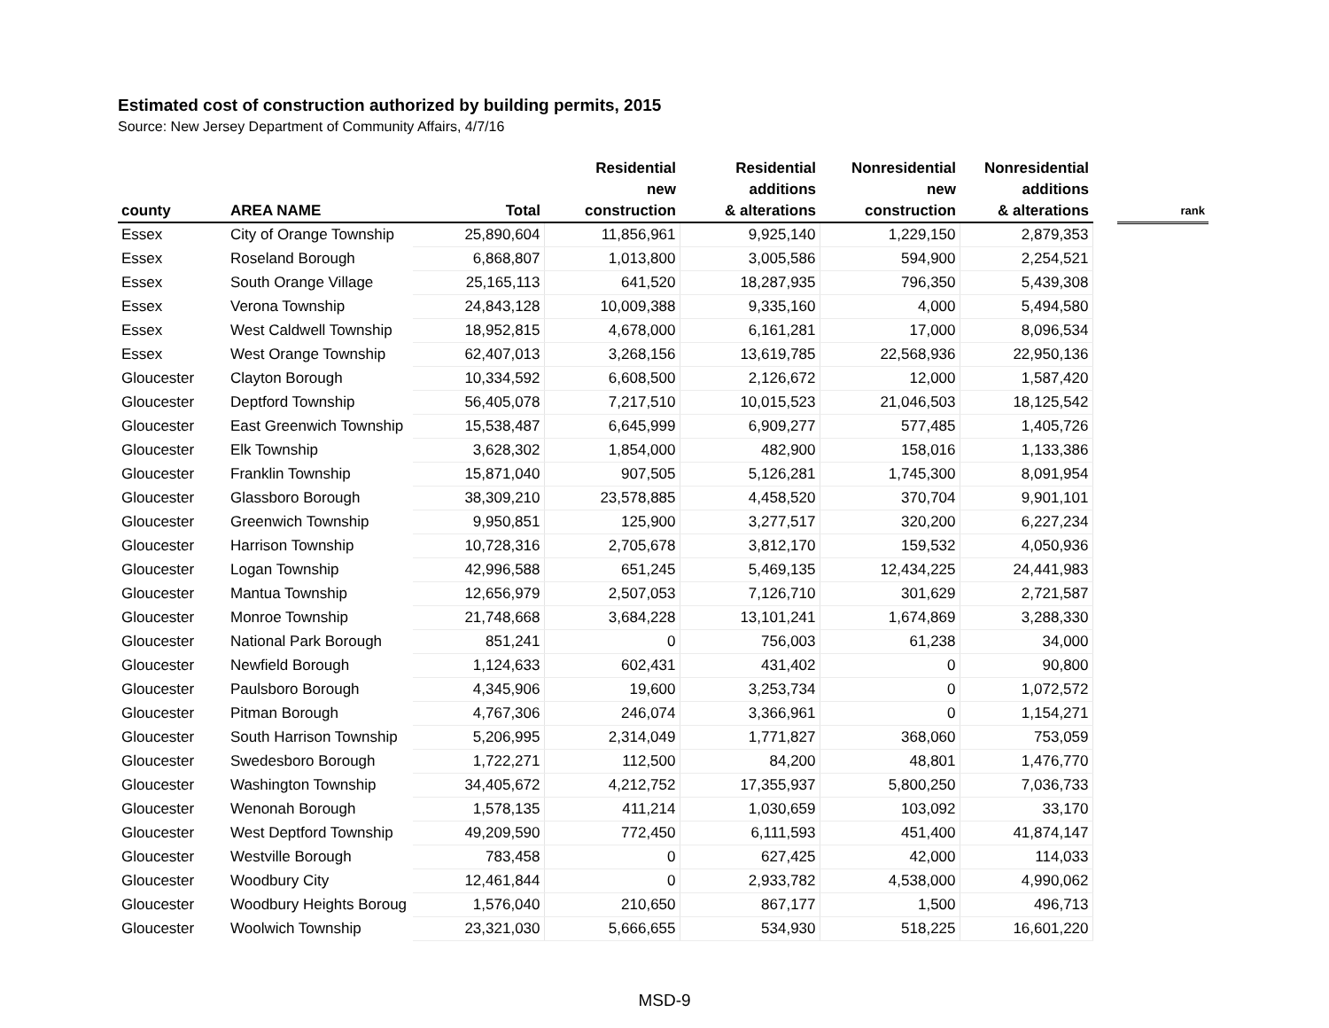Estimated cost of construction authorized by building permits, 2015
Source: New Jersey Department of Community Affairs, 4/7/16
| county | AREA NAME | Total | Residential new construction | Residential additions & alterations | Nonresidential new construction | Nonresidential additions & alterations | | rank |
| --- | --- | --- | --- | --- | --- | --- | --- | --- |
| Essex | City of Orange Township | 25,890,604 | 11,856,961 | 9,925,140 | 1,229,150 | 2,879,353 | | |
| Essex | Roseland Borough | 6,868,807 | 1,013,800 | 3,005,586 | 594,900 | 2,254,521 | | |
| Essex | South Orange Village | 25,165,113 | 641,520 | 18,287,935 | 796,350 | 5,439,308 | | |
| Essex | Verona Township | 24,843,128 | 10,009,388 | 9,335,160 | 4,000 | 5,494,580 | | |
| Essex | West Caldwell Township | 18,952,815 | 4,678,000 | 6,161,281 | 17,000 | 8,096,534 | | |
| Essex | West Orange Township | 62,407,013 | 3,268,156 | 13,619,785 | 22,568,936 | 22,950,136 | | |
| Gloucester | Clayton Borough | 10,334,592 | 6,608,500 | 2,126,672 | 12,000 | 1,587,420 | | |
| Gloucester | Deptford Township | 56,405,078 | 7,217,510 | 10,015,523 | 21,046,503 | 18,125,542 | | |
| Gloucester | East Greenwich Township | 15,538,487 | 6,645,999 | 6,909,277 | 577,485 | 1,405,726 | | |
| Gloucester | Elk Township | 3,628,302 | 1,854,000 | 482,900 | 158,016 | 1,133,386 | | |
| Gloucester | Franklin Township | 15,871,040 | 907,505 | 5,126,281 | 1,745,300 | 8,091,954 | | |
| Gloucester | Glassboro Borough | 38,309,210 | 23,578,885 | 4,458,520 | 370,704 | 9,901,101 | | |
| Gloucester | Greenwich Township | 9,950,851 | 125,900 | 3,277,517 | 320,200 | 6,227,234 | | |
| Gloucester | Harrison Township | 10,728,316 | 2,705,678 | 3,812,170 | 159,532 | 4,050,936 | | |
| Gloucester | Logan Township | 42,996,588 | 651,245 | 5,469,135 | 12,434,225 | 24,441,983 | | |
| Gloucester | Mantua Township | 12,656,979 | 2,507,053 | 7,126,710 | 301,629 | 2,721,587 | | |
| Gloucester | Monroe Township | 21,748,668 | 3,684,228 | 13,101,241 | 1,674,869 | 3,288,330 | | |
| Gloucester | National Park Borough | 851,241 | 0 | 756,003 | 61,238 | 34,000 | | |
| Gloucester | Newfield Borough | 1,124,633 | 602,431 | 431,402 | 0 | 90,800 | | |
| Gloucester | Paulsboro Borough | 4,345,906 | 19,600 | 3,253,734 | 0 | 1,072,572 | | |
| Gloucester | Pitman Borough | 4,767,306 | 246,074 | 3,366,961 | 0 | 1,154,271 | | |
| Gloucester | South Harrison Township | 5,206,995 | 2,314,049 | 1,771,827 | 368,060 | 753,059 | | |
| Gloucester | Swedesboro Borough | 1,722,271 | 112,500 | 84,200 | 48,801 | 1,476,770 | | |
| Gloucester | Washington Township | 34,405,672 | 4,212,752 | 17,355,937 | 5,800,250 | 7,036,733 | | |
| Gloucester | Wenonah Borough | 1,578,135 | 411,214 | 1,030,659 | 103,092 | 33,170 | | |
| Gloucester | West Deptford Township | 49,209,590 | 772,450 | 6,111,593 | 451,400 | 41,874,147 | | |
| Gloucester | Westville Borough | 783,458 | 0 | 627,425 | 42,000 | 114,033 | | |
| Gloucester | Woodbury City | 12,461,844 | 0 | 2,933,782 | 4,538,000 | 4,990,062 | | |
| Gloucester | Woodbury Heights Boroug | 1,576,040 | 210,650 | 867,177 | 1,500 | 496,713 | | |
| Gloucester | Woolwich Township | 23,321,030 | 5,666,655 | 534,930 | 518,225 | 16,601,220 | | |
MSD-9